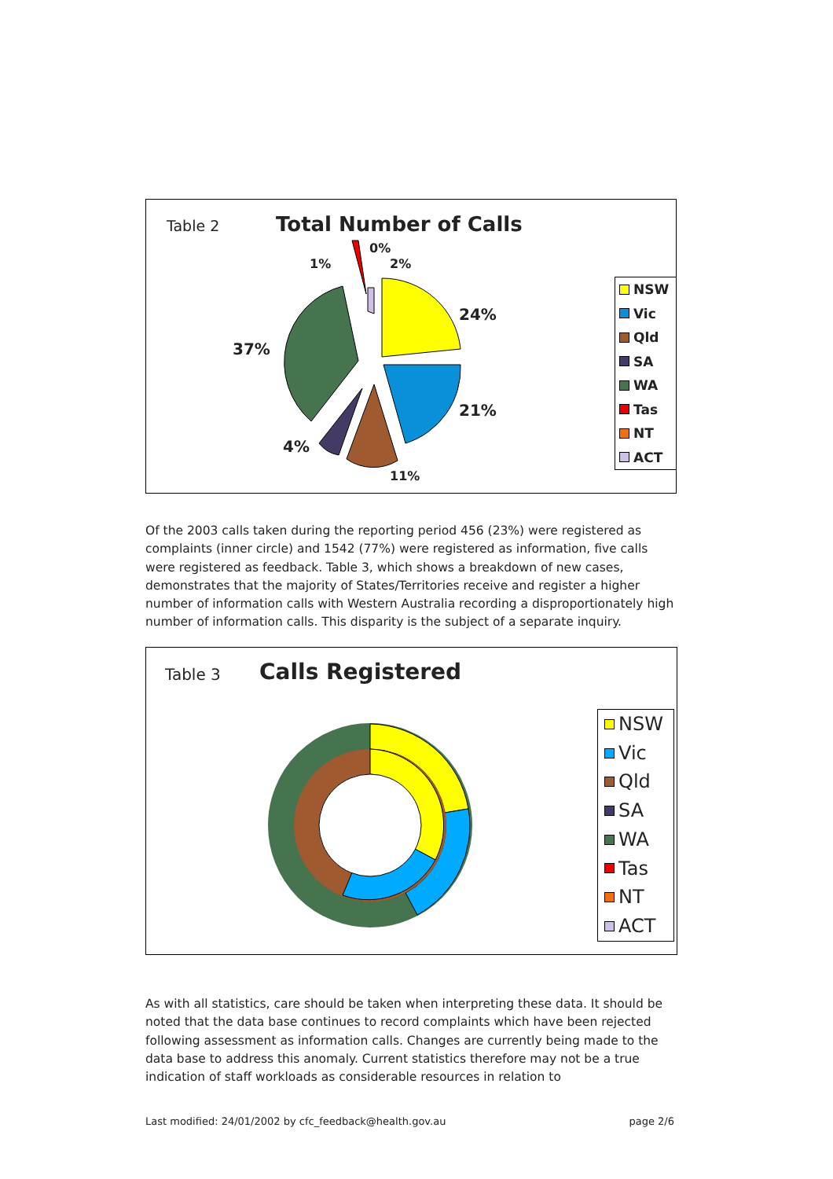Table 2 Total Number of Calls
24%
21%
11%
4%
37%
1%
0%
2%
NSW
Vic
Qld
SA
WA
Tas
NT
ACT
Of the 2003 calls taken during the reporting period 456 (23%) were registered as complaints (inner circle) and 1542 (77%) were registered as information, five calls were registered as feedback. Table 3, which shows a breakdown of new cases, demonstrates that the majority of States/Territories receive and register a higher number of information calls with Western Australia recording a disproportionately high number of information calls. This disparity is the subject of a separate inquiry.
Table 3 Calls Registered
NSW
Vic
Qld
SA
WA
Tas
NT
ACT
As with all statistics, care should be taken when interpreting these data. It should be noted that the data base continues to record complaints which have been rejected following assessment as information calls. Changes are currently being made to the data base to address this anomaly. Current statistics therefore may not be a true indication of staff workloads as considerable resources in relation to
Last modified: 24/01/2002 by cfc_feedback@health.gov.au page 2/6